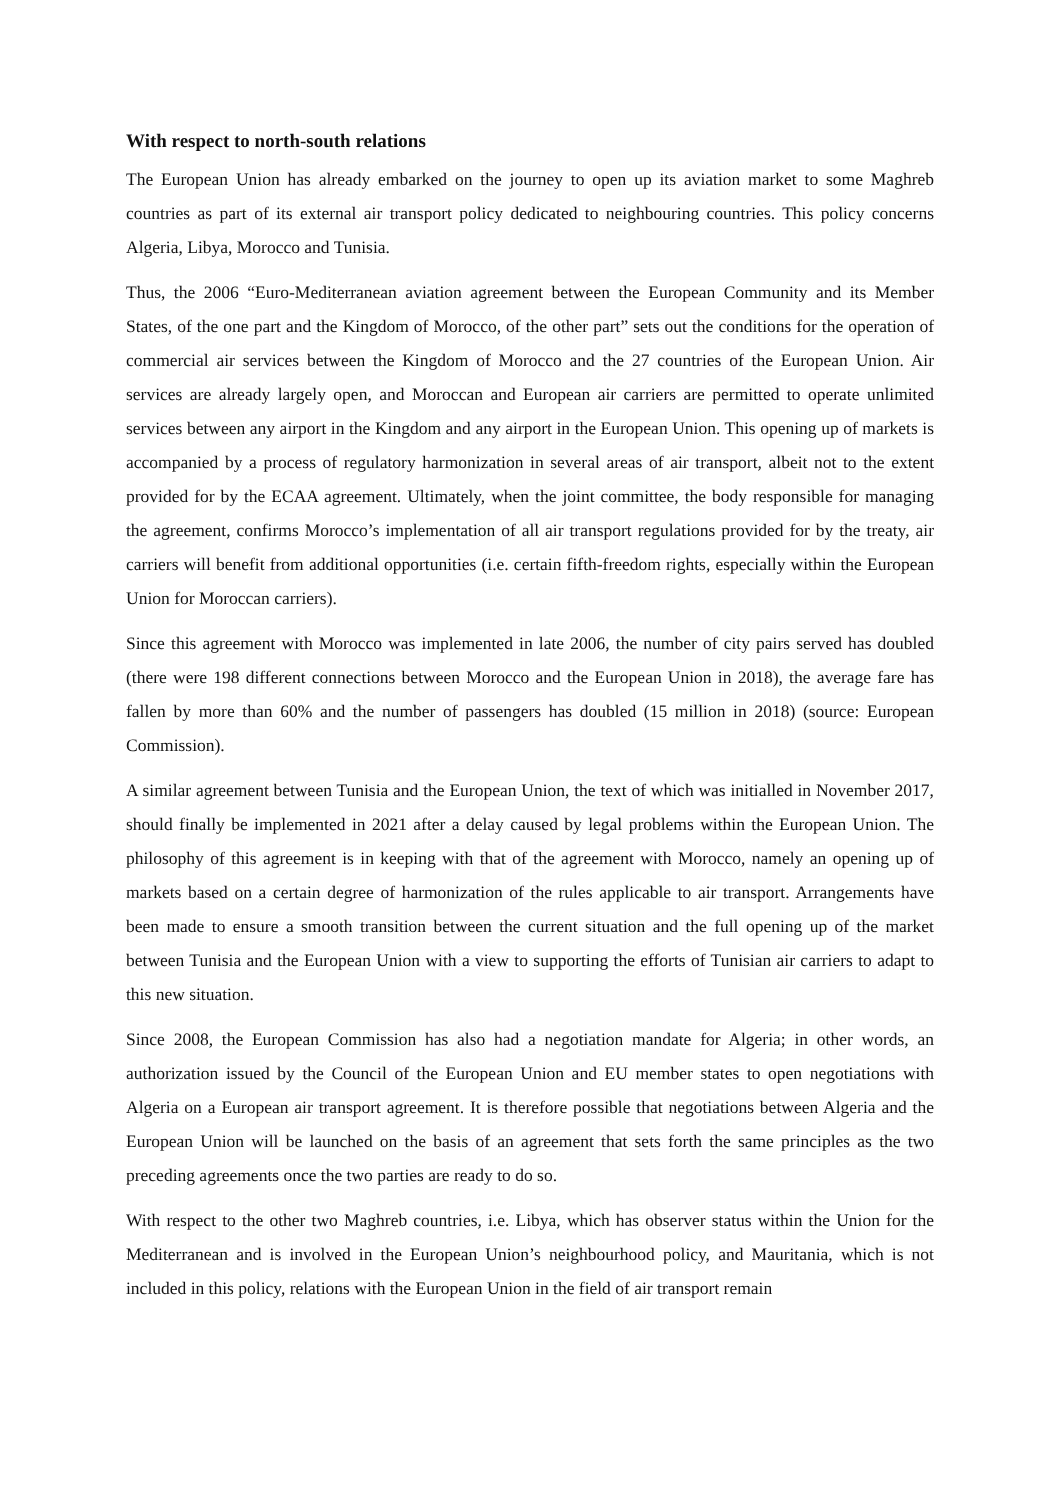With respect to north-south relations
The European Union has already embarked on the journey to open up its aviation market to some Maghreb countries as part of its external air transport policy dedicated to neighbouring countries. This policy concerns Algeria, Libya, Morocco and Tunisia.
Thus, the 2006 “Euro-Mediterranean aviation agreement between the European Community and its Member States, of the one part and the Kingdom of Morocco, of the other part” sets out the conditions for the operation of commercial air services between the Kingdom of Morocco and the 27 countries of the European Union. Air services are already largely open, and Moroccan and European air carriers are permitted to operate unlimited services between any airport in the Kingdom and any airport in the European Union. This opening up of markets is accompanied by a process of regulatory harmonization in several areas of air transport, albeit not to the extent provided for by the ECAA agreement. Ultimately, when the joint committee, the body responsible for managing the agreement, confirms Morocco’s implementation of all air transport regulations provided for by the treaty, air carriers will benefit from additional opportunities (i.e. certain fifth-freedom rights, especially within the European Union for Moroccan carriers).
Since this agreement with Morocco was implemented in late 2006, the number of city pairs served has doubled (there were 198 different connections between Morocco and the European Union in 2018), the average fare has fallen by more than 60% and the number of passengers has doubled (15 million in 2018) (source: European Commission).
A similar agreement between Tunisia and the European Union, the text of which was initialled in November 2017, should finally be implemented in 2021 after a delay caused by legal problems within the European Union. The philosophy of this agreement is in keeping with that of the agreement with Morocco, namely an opening up of markets based on a certain degree of harmonization of the rules applicable to air transport. Arrangements have been made to ensure a smooth transition between the current situation and the full opening up of the market between Tunisia and the European Union with a view to supporting the efforts of Tunisian air carriers to adapt to this new situation.
Since 2008, the European Commission has also had a negotiation mandate for Algeria; in other words, an authorization issued by the Council of the European Union and EU member states to open negotiations with Algeria on a European air transport agreement. It is therefore possible that negotiations between Algeria and the European Union will be launched on the basis of an agreement that sets forth the same principles as the two preceding agreements once the two parties are ready to do so.
With respect to the other two Maghreb countries, i.e. Libya, which has observer status within the Union for the Mediterranean and is involved in the European Union’s neighbourhood policy, and Mauritania, which is not included in this policy, relations with the European Union in the field of air transport remain